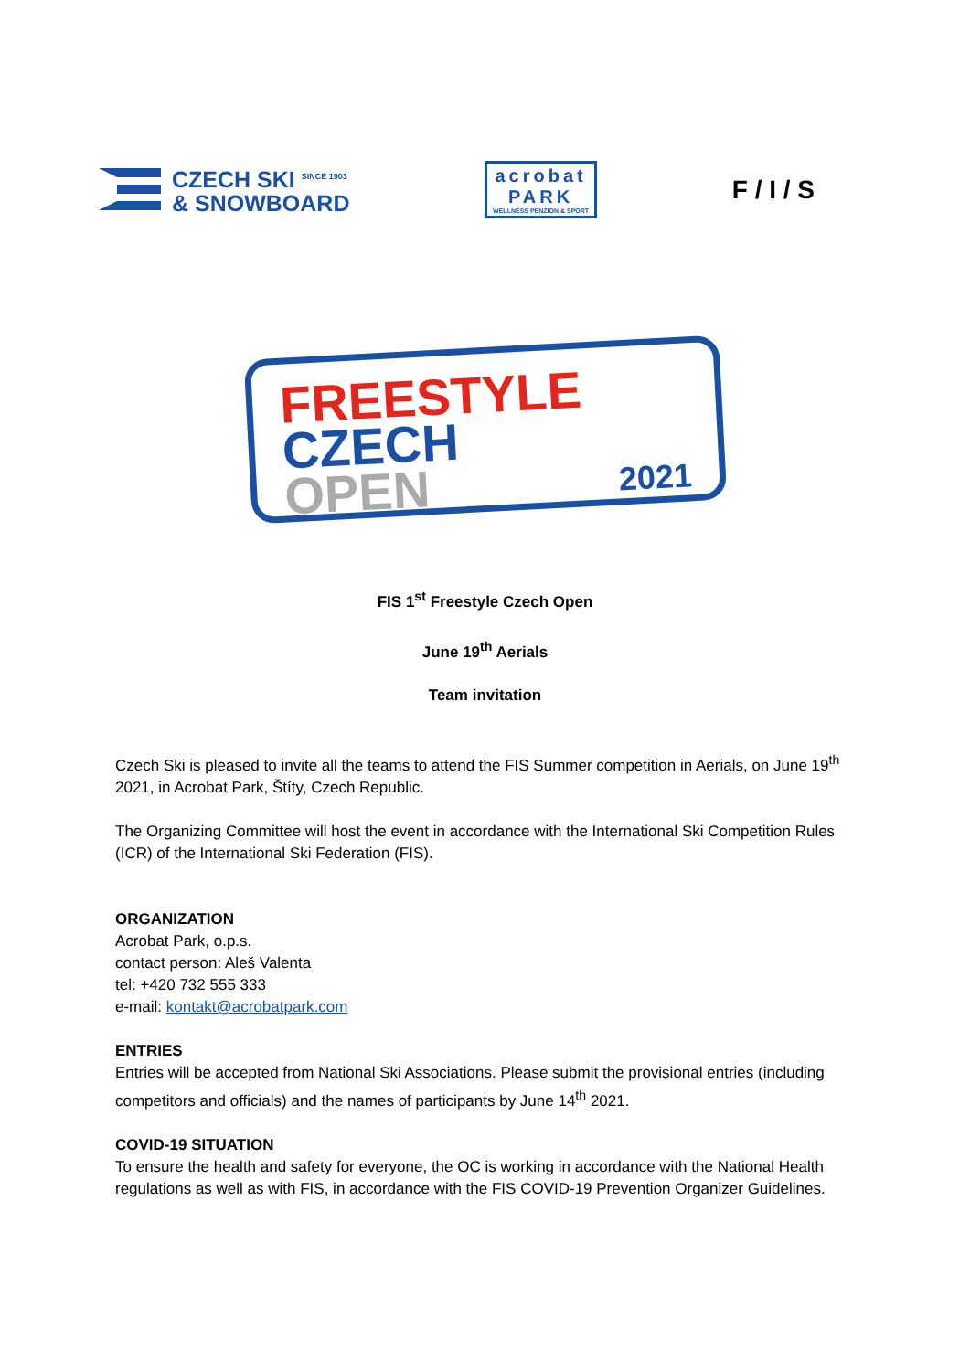CZECH SKI <sup>SINCE 1903</sup>
& SNOWBOARD
acrobat
PARK
WELLNESS PENZION & SPORT
F / I / S
FREESTYLE
CZECH
OPEN 2021
FIS 1<sup>st</sup> Freestyle Czech Open
June 19<sup>th</sup> Aerials
Team invitation
Czech Ski is pleased to invite all the teams to attend the FIS Summer competition in Aerials, on June 19<sup>th</sup> 2021, in Acrobat Park, Štíty, Czech Republic.
The Organizing Committee will host the event in accordance with the International Ski Competition Rules (ICR) of the International Ski Federation (FIS).
ORGANIZATION
Acrobat Park, o.p.s.
contact person: Aleš Valenta
tel: +420 732 555 333
e-mail: kontakt@acrobatpark.com
ENTRIES
Entries will be accepted from National Ski Associations. Please submit the provisional entries (including competitors and officials) and the names of participants by June 14<sup>th</sup> 2021.
COVID-19 SITUATION
To ensure the health and safety for everyone, the OC is working in accordance with the National Health regulations as well as with FIS, in accordance with the FIS COVID-19 Prevention Organizer Guidelines.